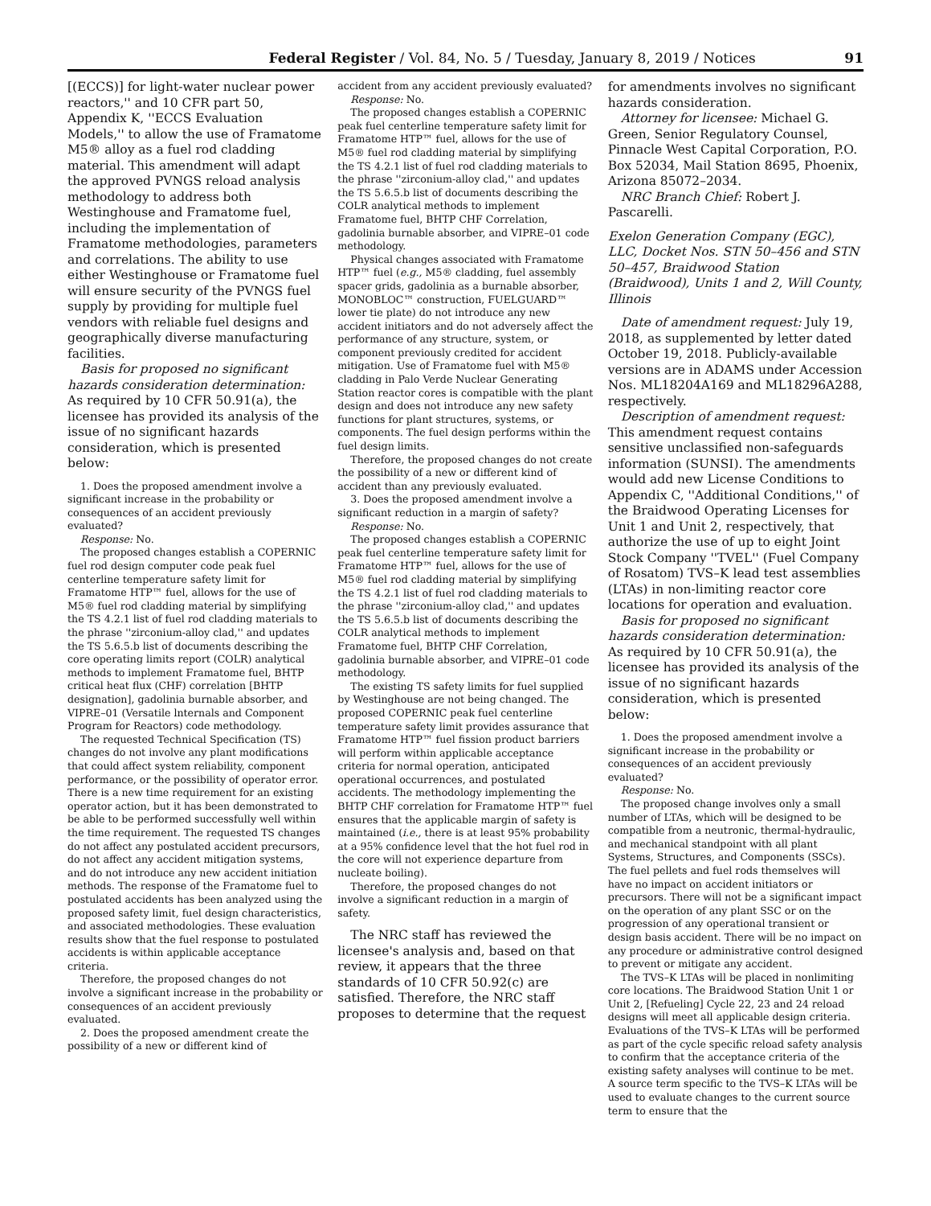Federal Register / Vol. 84, No. 5 / Tuesday, January 8, 2019 / Notices 91
[(ECCS)] for light-water nuclear power reactors,'' and 10 CFR part 50, Appendix K, ''ECCS Evaluation Models,'' to allow the use of Framatome M5® alloy as a fuel rod cladding material. This amendment will adapt the approved PVNGS reload analysis methodology to address both Westinghouse and Framatome fuel, including the implementation of Framatome methodologies, parameters and correlations. The ability to use either Westinghouse or Framatome fuel will ensure security of the PVNGS fuel supply by providing for multiple fuel vendors with reliable fuel designs and geographically diverse manufacturing facilities.
Basis for proposed no significant hazards consideration determination: As required by 10 CFR 50.91(a), the licensee has provided its analysis of the issue of no significant hazards consideration, which is presented below:
1. Does the proposed amendment involve a significant increase in the probability or consequences of an accident previously evaluated?
Response: No.
The proposed changes establish a COPERNIC fuel rod design computer code peak fuel centerline temperature safety limit for Framatome HTP™ fuel, allows for the use of M5® fuel rod cladding material by simplifying the TS 4.2.1 list of fuel rod cladding materials to the phrase ''zirconium-alloy clad,'' and updates the TS 5.6.5.b list of documents describing the core operating limits report (COLR) analytical methods to implement Framatome fuel, BHTP critical heat flux (CHF) correlation [BHTP designation], gadolinia burnable absorber, and VIPRE–01 (Versatile lnternals and Component Program for Reactors) code methodology.
The requested Technical Specification (TS) changes do not involve any plant modifications that could affect system reliability, component performance, or the possibility of operator error. There is a new time requirement for an existing operator action, but it has been demonstrated to be able to be performed successfully well within the time requirement. The requested TS changes do not affect any postulated accident precursors, do not affect any accident mitigation systems, and do not introduce any new accident initiation methods. The response of the Framatome fuel to postulated accidents has been analyzed using the proposed safety limit, fuel design characteristics, and associated methodologies. These evaluation results show that the fuel response to postulated accidents is within applicable acceptance criteria.
Therefore, the proposed changes do not involve a significant increase in the probability or consequences of an accident previously evaluated.
2. Does the proposed amendment create the possibility of a new or different kind of
accident from any accident previously evaluated?
Response: No.
The proposed changes establish a COPERNIC peak fuel centerline temperature safety limit for Framatome HTP™ fuel, allows for the use of M5® fuel rod cladding material by simplifying the TS 4.2.1 list of fuel rod cladding materials to the phrase ''zirconium-alloy clad,'' and updates the TS 5.6.5.b list of documents describing the COLR analytical methods to implement Framatome fuel, BHTP CHF Correlation, gadolinia burnable absorber, and VIPRE–01 code methodology.
Physical changes associated with Framatome HTP™ fuel (e.g., M5® cladding, fuel assembly spacer grids, gadolinia as a burnable absorber, MONOBLOC™ construction, FUELGUARD™ lower tie plate) do not introduce any new accident initiators and do not adversely affect the performance of any structure, system, or component previously credited for accident mitigation. Use of Framatome fuel with M5® cladding in Palo Verde Nuclear Generating Station reactor cores is compatible with the plant design and does not introduce any new safety functions for plant structures, systems, or components. The fuel design performs within the fuel design limits.
Therefore, the proposed changes do not create the possibility of a new or different kind of accident than any previously evaluated.
3. Does the proposed amendment involve a significant reduction in a margin of safety?
Response: No.
The proposed changes establish a COPERNIC peak fuel centerline temperature safety limit for Framatome HTP™ fuel, allows for the use of M5® fuel rod cladding material by simplifying the TS 4.2.1 list of fuel rod cladding materials to the phrase ''zirconium-alloy clad,'' and updates the TS 5.6.5.b list of documents describing the COLR analytical methods to implement Framatome fuel, BHTP CHF Correlation, gadolinia burnable absorber, and VIPRE–01 code methodology.
The existing TS safety limits for fuel supplied by Westinghouse are not being changed. The proposed COPERNIC peak fuel centerline temperature safety limit provides assurance that Framatome HTP™ fuel fission product barriers will perform within applicable acceptance criteria for normal operation, anticipated operational occurrences, and postulated accidents. The methodology implementing the BHTP CHF correlation for Framatome HTP™ fuel ensures that the applicable margin of safety is maintained (i.e., there is at least 95% probability at a 95% confidence level that the hot fuel rod in the core will not experience departure from nucleate boiling).
Therefore, the proposed changes do not involve a significant reduction in a margin of safety.
The NRC staff has reviewed the licensee's analysis and, based on that review, it appears that the three standards of 10 CFR 50.92(c) are satisfied. Therefore, the NRC staff proposes to determine that the request
for amendments involves no significant hazards consideration.
Attorney for licensee: Michael G. Green, Senior Regulatory Counsel, Pinnacle West Capital Corporation, P.O. Box 52034, Mail Station 8695, Phoenix, Arizona 85072–2034.
NRC Branch Chief: Robert J. Pascarelli.
Exelon Generation Company (EGC), LLC, Docket Nos. STN 50–456 and STN 50–457, Braidwood Station (Braidwood), Units 1 and 2, Will County, Illinois
Date of amendment request: July 19, 2018, as supplemented by letter dated October 19, 2018. Publicly-available versions are in ADAMS under Accession Nos. ML18204A169 and ML18296A288, respectively.
Description of amendment request: This amendment request contains sensitive unclassified non-safeguards information (SUNSI). The amendments would add new License Conditions to Appendix C, ''Additional Conditions,'' of the Braidwood Operating Licenses for Unit 1 and Unit 2, respectively, that authorize the use of up to eight Joint Stock Company ''TVEL'' (Fuel Company of Rosatom) TVS–K lead test assemblies (LTAs) in non-limiting reactor core locations for operation and evaluation.
Basis for proposed no significant hazards consideration determination: As required by 10 CFR 50.91(a), the licensee has provided its analysis of the issue of no significant hazards consideration, which is presented below:
1. Does the proposed amendment involve a significant increase in the probability or consequences of an accident previously evaluated?
Response: No.
The proposed change involves only a small number of LTAs, which will be designed to be compatible from a neutronic, thermal-hydraulic, and mechanical standpoint with all plant Systems, Structures, and Components (SSCs). The fuel pellets and fuel rods themselves will have no impact on accident initiators or precursors. There will not be a significant impact on the operation of any plant SSC or on the progression of any operational transient or design basis accident. There will be no impact on any procedure or administrative control designed to prevent or mitigate any accident.
The TVS–K LTAs will be placed in nonlimiting core locations. The Braidwood Station Unit 1 or Unit 2, [Refueling] Cycle 22, 23 and 24 reload designs will meet all applicable design criteria. Evaluations of the TVS–K LTAs will be performed as part of the cycle specific reload safety analysis to confirm that the acceptance criteria of the existing safety analyses will continue to be met. A source term specific to the TVS–K LTAs will be used to evaluate changes to the current source term to ensure that the